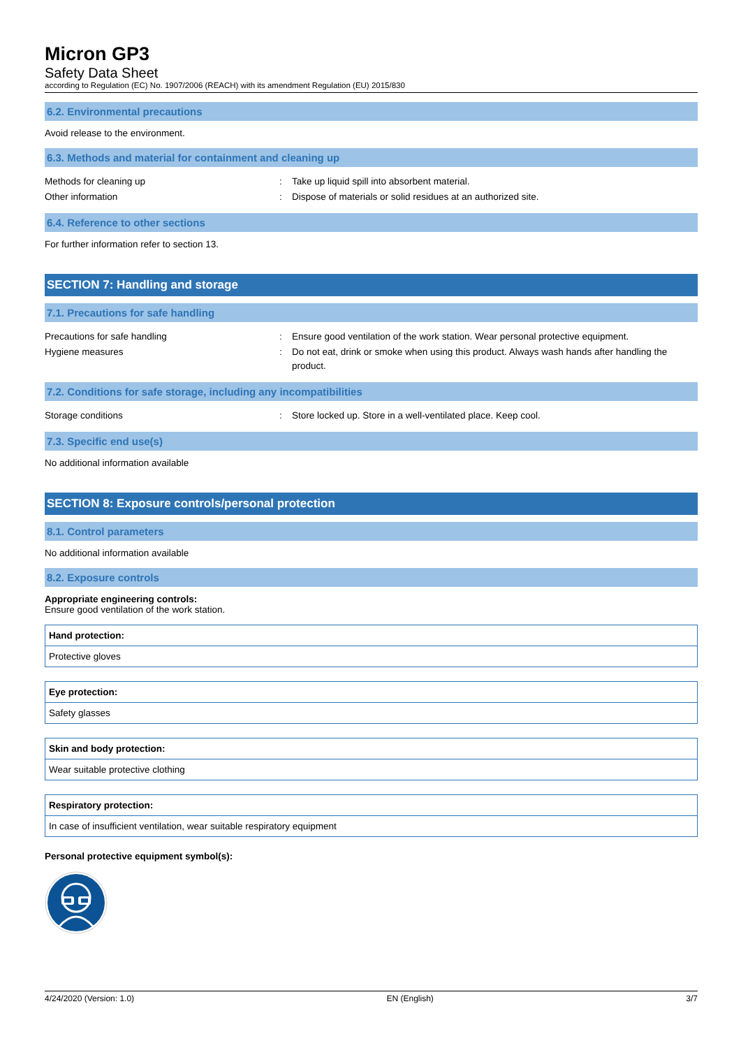Micron GP3
Safety Data Sheet
according to Regulation (EC) No. 1907/2006 (REACH) with its amendment Regulation (EU) 2015/830
6.2. Environmental precautions
Avoid release to the environment.
6.3. Methods and material for containment and cleaning up
| Methods for cleaning up | : | Take up liquid spill into absorbent material. |
| Other information | : | Dispose of materials or solid residues at an authorized site. |
6.4. Reference to other sections
For further information refer to section 13.
SECTION 7: Handling and storage
7.1. Precautions for safe handling
| Precautions for safe handling | : | Ensure good ventilation of the work station. Wear personal protective equipment. |
| Hygiene measures | : | Do not eat, drink or smoke when using this product. Always wash hands after handling the product. |
7.2. Conditions for safe storage, including any incompatibilities
| Storage conditions | : | Store locked up. Store in a well-ventilated place. Keep cool. |
7.3. Specific end use(s)
No additional information available
SECTION 8: Exposure controls/personal protection
8.1. Control parameters
No additional information available
8.2. Exposure controls
Appropriate engineering controls:
Ensure good ventilation of the work station.
Hand protection:
Protective gloves
Eye protection:
Safety glasses
Skin and body protection:
Wear suitable protective clothing
Respiratory protection:
In case of insufficient ventilation, wear suitable respiratory equipment
Personal protective equipment symbol(s):
4/24/2020 (Version: 1.0) EN (English) 3/7